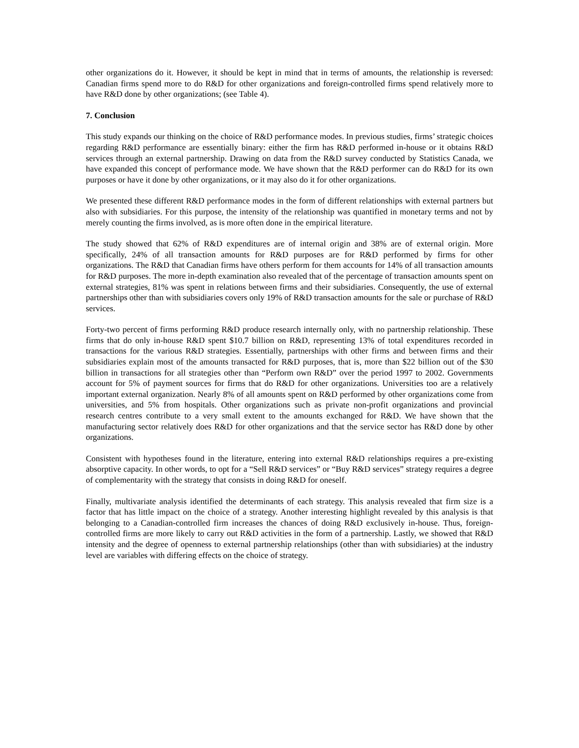other organizations do it. However, it should be kept in mind that in terms of amounts, the relationship is reversed: Canadian firms spend more to do R&D for other organizations and foreign-controlled firms spend relatively more to have R&D done by other organizations; (see Table 4).
7. Conclusion
This study expands our thinking on the choice of R&D performance modes. In previous studies, firms’ strategic choices regarding R&D performance are essentially binary: either the firm has R&D performed in-house or it obtains R&D services through an external partnership. Drawing on data from the R&D survey conducted by Statistics Canada, we have expanded this concept of performance mode. We have shown that the R&D performer can do R&D for its own purposes or have it done by other organizations, or it may also do it for other organizations.
We presented these different R&D performance modes in the form of different relationships with external partners but also with subsidiaries. For this purpose, the intensity of the relationship was quantified in monetary terms and not by merely counting the firms involved, as is more often done in the empirical literature.
The study showed that 62% of R&D expenditures are of internal origin and 38% are of external origin. More specifically, 24% of all transaction amounts for R&D purposes are for R&D performed by firms for other organizations. The R&D that Canadian firms have others perform for them accounts for 14% of all transaction amounts for R&D purposes. The more in-depth examination also revealed that of the percentage of transaction amounts spent on external strategies, 81% was spent in relations between firms and their subsidiaries. Consequently, the use of external partnerships other than with subsidiaries covers only 19% of R&D transaction amounts for the sale or purchase of R&D services.
Forty-two percent of firms performing R&D produce research internally only, with no partnership relationship. These firms that do only in-house R&D spent $10.7 billion on R&D, representing 13% of total expenditures recorded in transactions for the various R&D strategies. Essentially, partnerships with other firms and between firms and their subsidiaries explain most of the amounts transacted for R&D purposes, that is, more than $22 billion out of the $30 billion in transactions for all strategies other than “Perform own R&D” over the period 1997 to 2002. Governments account for 5% of payment sources for firms that do R&D for other organizations. Universities too are a relatively important external organization. Nearly 8% of all amounts spent on R&D performed by other organizations come from universities, and 5% from hospitals. Other organizations such as private non-profit organizations and provincial research centres contribute to a very small extent to the amounts exchanged for R&D. We have shown that the manufacturing sector relatively does R&D for other organizations and that the service sector has R&D done by other organizations.
Consistent with hypotheses found in the literature, entering into external R&D relationships requires a pre-existing absorptive capacity. In other words, to opt for a “Sell R&D services” or “Buy R&D services” strategy requires a degree of complementarity with the strategy that consists in doing R&D for oneself.
Finally, multivariate analysis identified the determinants of each strategy. This analysis revealed that firm size is a factor that has little impact on the choice of a strategy. Another interesting highlight revealed by this analysis is that belonging to a Canadian-controlled firm increases the chances of doing R&D exclusively in-house. Thus, foreign-controlled firms are more likely to carry out R&D activities in the form of a partnership. Lastly, we showed that R&D intensity and the degree of openness to external partnership relationships (other than with subsidiaries) at the industry level are variables with differing effects on the choice of strategy.